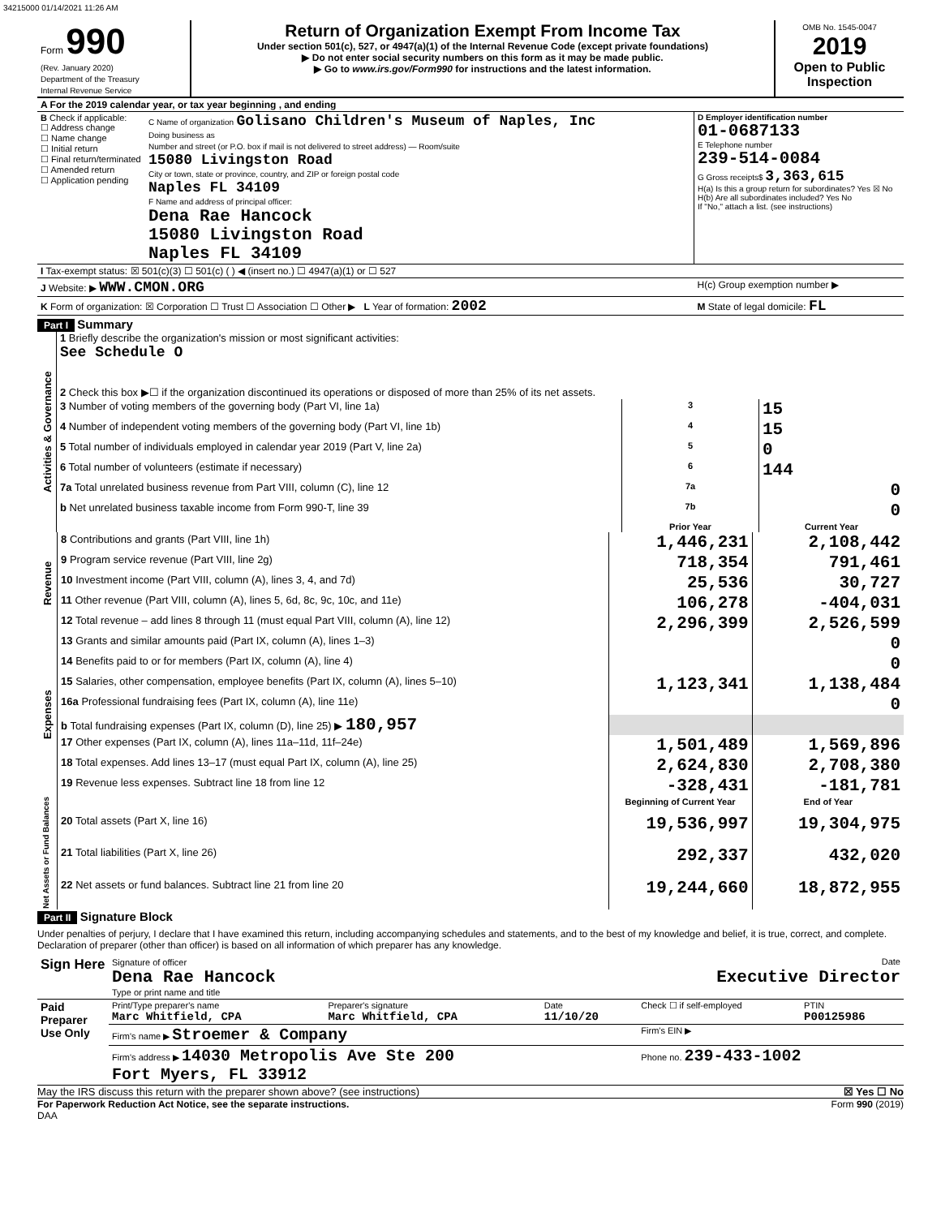34215000 01/14/2021 11:26 AM
| Form 990 (Rev. January 2020) Department of the Treasury Internal Revenue Service | Return of Organization Exempt From Income Tax Under section 501(c), 527, or 4947(a)(1) of the Internal Revenue Code (except private foundations) ▶ Do not enter social security numbers on this form as it may be made public. ▶ Go to www.irs.gov/Form990 for instructions and the latest information. | OMB No. 1545-0047 2019 Open to Public Inspection |
| A For the 2019 calendar year, or tax year beginning , and ending | | |
| B Check if applicable: ☐ Address change ☐ Name change ☐ Initial return ☐ Final return/terminated ☐ Amended return ☐ Application pending | C Name of organization Golisano Children's Museum of Naples, Inc Doing business as Number and street (or P.O. box if mail is not delivered to street address) — Room/suite 15080 Livingston Road City or town, state or province, country, and ZIP or foreign postal code Naples FL 34109 F Name and address of principal officer: Dena Rae Hancock 15080 Livingston Road Naples FL 34109 | D Employer identification number 01-0687133 E Telephone number 239-514-0084 G Gross receipts$ 3,363,615 H(a) Is this a group return for subordinates? Yes ☒ No H(b) Are all subordinates included? Yes No If "No," attach a list. (see instructions) |
| I Tax-exempt status: ☒ 501(c)(3) ☐ 501(c) ( ) ◀ (insert no.) ☐ 4947(a)(1) or ☐ 527 | | |
| J Website: ▶ WWW.CMON.ORG | | H(c) Group exemption number ▶ |
| K Form of organization: ☒ Corporation ☐ Trust ☐ Association ☐ Other ▶ L Year of formation: 2002 | | M State of legal domicile: FL |
Part I Summary
| Activities & Governance | 1 Briefly describe the organization's mission or most significant activities: See Schedule O | | | |
| | 2 Check this box ▶☐ if the organization discontinued its operations or disposed of more than 25% of its net assets. | | | |
| | 3 Number of voting members of the governing body (Part VI, line 1a) | | 3 | 15 |
| | 4 Number of independent voting members of the governing body (Part VI, line 1b) | | 4 | 15 |
| | 5 Total number of individuals employed in calendar year 2019 (Part V, line 2a) | | 5 | 0 |
| | 6 Total number of volunteers (estimate if necessary) | | 6 | 144 |
| | 7a Total unrelated business revenue from Part VIII, column (C), line 12 | | 7a | 0 |
| | b Net unrelated business taxable income from Form 990-T, line 39 | | 7b | 0 |
| | | | Prior Year | Current Year |
| Revenue | 8 Contributions and grants (Part VIII, line 1h) | 1,446,231 | 2,108,442 |
| | 9 Program service revenue (Part VIII, line 2g) | 718,354 | 791,461 |
| | 10 Investment income (Part VIII, column (A), lines 3, 4, and 7d) | 25,536 | 30,727 |
| | 11 Other revenue (Part VIII, column (A), lines 5, 6d, 8c, 9c, 10c, and 11e) | 106,278 | -404,031 |
| | 12 Total revenue – add lines 8 through 11 (must equal Part VIII, column (A), line 12) | 2,296,399 | 2,526,599 |
| Expenses | 13 Grants and similar amounts paid (Part IX, column (A), lines 1–3) | | 0 |
| | 14 Benefits paid to or for members (Part IX, column (A), line 4) | | 0 |
| | 15 Salaries, other compensation, employee benefits (Part IX, column (A), lines 5–10) | 1,123,341 | 1,138,484 |
| | 16a Professional fundraising fees (Part IX, column (A), line 11e) | | 0 |
| | b Total fundraising expenses (Part IX, column (D), line 25) ▶ 180,957 | | |
| | 17 Other expenses (Part IX, column (A), lines 11a–11d, 11f–24e) | 1,501,489 | 1,569,896 |
| | 18 Total expenses. Add lines 13–17 (must equal Part IX, column (A), line 25) | 2,624,830 | 2,708,380 |
| | 19 Revenue less expenses. Subtract line 18 from line 12 | -328,431 | -181,781 |
| Net Assets or Fund Balances | | Beginning of Current Year | End of Year |
| | 20 Total assets (Part X, line 16) | 19,536,997 | 19,304,975 |
| | 21 Total liabilities (Part X, line 26) | 292,337 | 432,020 |
| | 22 Net assets or fund balances. Subtract line 21 from line 20 | 19,244,660 | 18,872,955 |
Part II Signature Block
Under penalties of perjury, I declare that I have examined this return, including accompanying schedules and statements, and to the best of my knowledge and belief, it is true, correct, and complete. Declaration of preparer (other than officer) is based on all information of which preparer has any knowledge.
| Sign Here | Signature of officer Date Dena Rae Hancock Executive Director Type or print name and title |
| Paid Preparer Use Only | Print/Type preparer's name Marc Whitfield, CPA | Preparer's signature Marc Whitfield, CPA | Date 11/10/20 | Check ☐ if self-employed | PTIN P00125986 |
| | Firm's name ▶ Stroemer & Company | | | Firm's EIN ▶ | |
| | Firm's address ▶ 14030 Metropolis Ave Ste 200 Fort Myers, FL 33912 | | | Phone no. 239-433-1002 | |
May the IRS discuss this return with the preparer shown above? (see instructions) ☒ Yes ☐ No
For Paperwork Reduction Act Notice, see the separate instructions. Form 990 (2019)
DAA